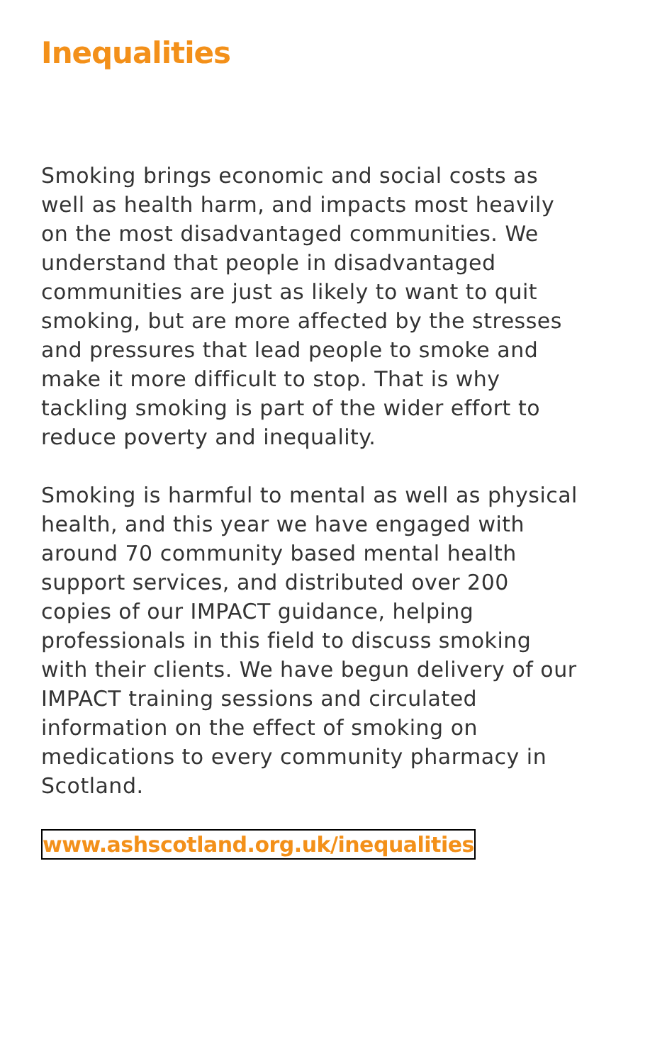Inequalities
Smoking brings economic and social costs as well as health harm, and impacts most heavily on the most disadvantaged communities. We understand that people in disadvantaged communities are just as likely to want to quit smoking, but are more affected by the stresses and pressures that lead people to smoke and make it more difficult to stop. That is why tackling smoking is part of the wider effort to reduce poverty and inequality.
Smoking is harmful to mental as well as physical health, and this year we have engaged with around 70 community based mental health support services, and distributed over 200 copies of our IMPACT guidance, helping professionals in this field to discuss smoking with their clients. We have begun delivery of our IMPACT training sessions and circulated information on the effect of smoking on medications to every community pharmacy in Scotland.
www.ashscotland.org.uk/inequalities